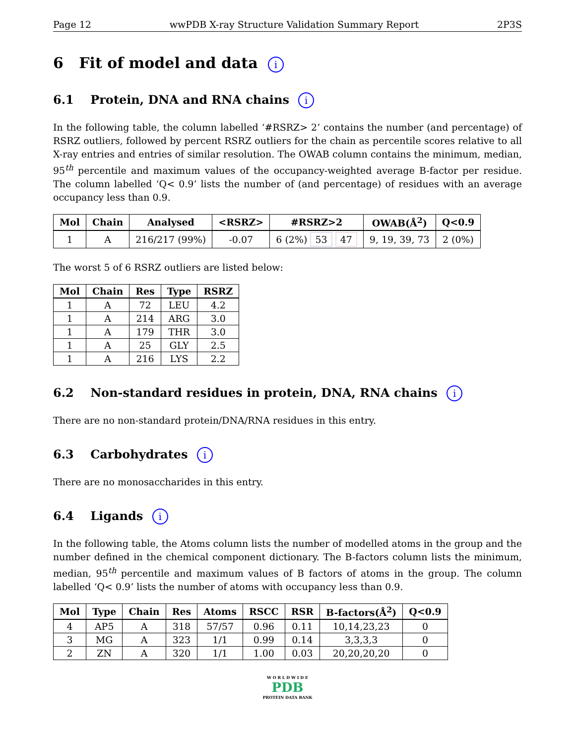Page 12 wwPDB X-ray Structure Validation Summary Report 2P3S
6 Fit of model and data i
6.1 Protein, DNA and RNA chains i
In the following table, the column labelled ‘#RSRZ> 2’ contains the number (and percentage) of RSRZ outliers, followed by percent RSRZ outliers for the chain as percentile scores relative to all X-ray entries and entries of similar resolution. The OWAB column contains the minimum, median, 95<sup>th</sup> percentile and maximum values of the occupancy-weighted average B-factor per residue. The column labelled ‘Q< 0.9’ lists the number of (and percentage) of residues with an average occupancy less than 0.9.
| Mol | Chain | Analysed | <RSRZ> | #RSRZ>2 | OWAB(Å<sup>2</sup>) | Q<0.9 |
| --- | --- | --- | --- | --- | --- | --- |
| 1 | A | 216/217 (99%) | -0.07 | 6 (2%) 53 47 | 9, 19, 39, 73 | 2 (0%) |
The worst 5 of 6 RSRZ outliers are listed below:
| Mol | Chain | Res | Type | RSRZ |
| --- | --- | --- | --- | --- |
| 1 | A | 72 | LEU | 4.2 |
| 1 | A | 214 | ARG | 3.0 |
| 1 | A | 179 | THR | 3.0 |
| 1 | A | 25 | GLY | 2.5 |
| 1 | A | 216 | LYS | 2.2 |
6.2 Non-standard residues in protein, DNA, RNA chains i
There are no non-standard protein/DNA/RNA residues in this entry.
6.3 Carbohydrates i
There are no monosaccharides in this entry.
6.4 Ligands i
In the following table, the Atoms column lists the number of modelled atoms in the group and the number defined in the chemical component dictionary. The B-factors column lists the minimum, median, 95<sup>th</sup> percentile and maximum values of B factors of atoms in the group. The column labelled ‘Q< 0.9’ lists the number of atoms with occupancy less than 0.9.
| Mol | Type | Chain | Res | Atoms | RSCC | RSR | B-factors(Å<sup>2</sup>) | Q<0.9 |
| --- | --- | --- | --- | --- | --- | --- | --- | --- |
| 4 | AP5 | A | 318 | 57/57 | 0.96 | 0.11 | 10,14,23,23 | 0 |
| 3 | MG | A | 323 | 1/1 | 0.99 | 0.14 | 3,3,3,3 | 0 |
| 2 | ZN | A | 320 | 1/1 | 1.00 | 0.03 | 20,20,20,20 | 0 |
W O R L D W I D E
PDB
PROTEIN DATA BANK